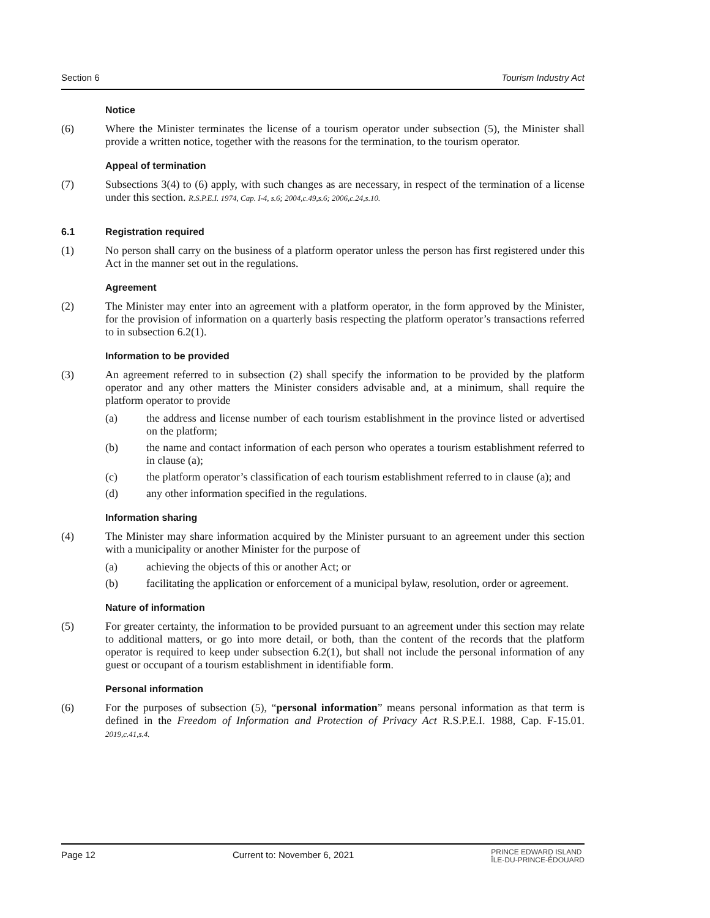Section 6 Tourism Industry Act
Notice
(6) Where the Minister terminates the license of a tourism operator under subsection (5), the Minister shall provide a written notice, together with the reasons for the termination, to the tourism operator.
Appeal of termination
(7) Subsections 3(4) to (6) apply, with such changes as are necessary, in respect of the termination of a license under this section. R.S.P.E.I. 1974, Cap. I-4, s.6; 2004,c.49,s.6; 2006,c.24,s.10.
6.1 Registration required
(1) No person shall carry on the business of a platform operator unless the person has first registered under this Act in the manner set out in the regulations.
Agreement
(2) The Minister may enter into an agreement with a platform operator, in the form approved by the Minister, for the provision of information on a quarterly basis respecting the platform operator’s transactions referred to in subsection 6.2(1).
Information to be provided
(3) An agreement referred to in subsection (2) shall specify the information to be provided by the platform operator and any other matters the Minister considers advisable and, at a minimum, shall require the platform operator to provide
(a) the address and license number of each tourism establishment in the province listed or advertised on the platform;
(b) the name and contact information of each person who operates a tourism establishment referred to in clause (a);
(c) the platform operator’s classification of each tourism establishment referred to in clause (a); and
(d) any other information specified in the regulations.
Information sharing
(4) The Minister may share information acquired by the Minister pursuant to an agreement under this section with a municipality or another Minister for the purpose of
(a) achieving the objects of this or another Act; or
(b) facilitating the application or enforcement of a municipal bylaw, resolution, order or agreement.
Nature of information
(5) For greater certainty, the information to be provided pursuant to an agreement under this section may relate to additional matters, or go into more detail, or both, than the content of the records that the platform operator is required to keep under subsection 6.2(1), but shall not include the personal information of any guest or occupant of a tourism establishment in identifiable form.
Personal information
(6) For the purposes of subsection (5), “personal information” means personal information as that term is defined in the Freedom of Information and Protection of Privacy Act R.S.P.E.I. 1988, Cap. F-15.01. 2019,c.41,s.4.
Page 12 Current to: November 6, 2021 PRINCE EDWARD ISLAND
ÎLE-DU-PRINCE-ÉDOUARD